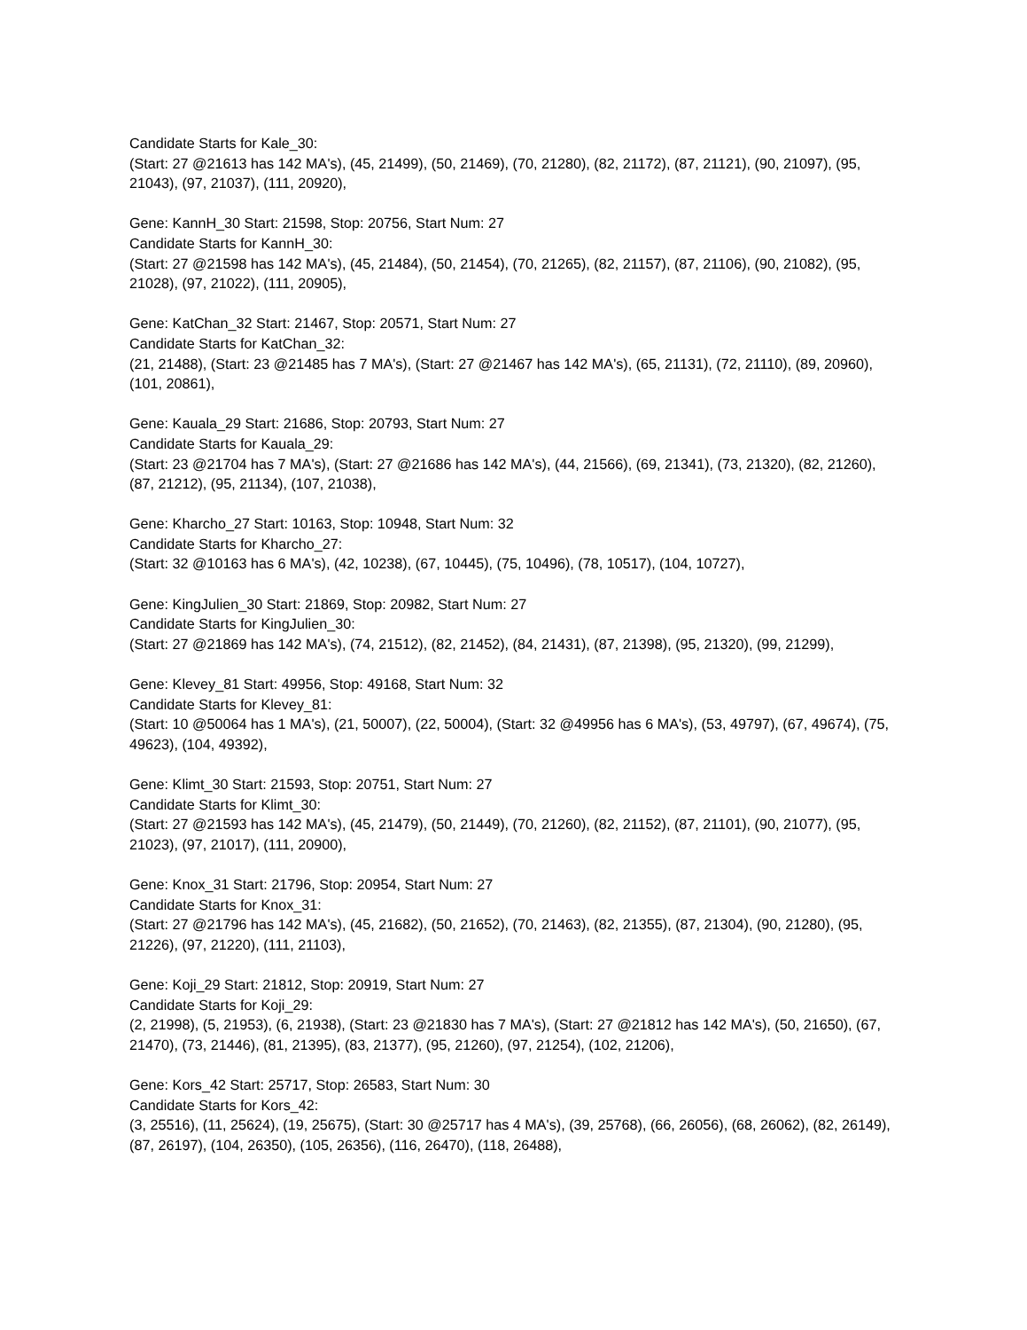Candidate Starts for Kale_30:
(Start: 27 @21613 has 142 MA's), (45, 21499), (50, 21469), (70, 21280), (82, 21172), (87, 21121), (90, 21097), (95, 21043), (97, 21037), (111, 20920),
Gene: KannH_30 Start: 21598, Stop: 20756, Start Num: 27
Candidate Starts for KannH_30:
(Start: 27 @21598 has 142 MA's), (45, 21484), (50, 21454), (70, 21265), (82, 21157), (87, 21106), (90, 21082), (95, 21028), (97, 21022), (111, 20905),
Gene: KatChan_32 Start: 21467, Stop: 20571, Start Num: 27
Candidate Starts for KatChan_32:
(21, 21488), (Start: 23 @21485 has 7 MA's), (Start: 27 @21467 has 142 MA's), (65, 21131), (72, 21110), (89, 20960), (101, 20861),
Gene: Kauala_29 Start: 21686, Stop: 20793, Start Num: 27
Candidate Starts for Kauala_29:
(Start: 23 @21704 has 7 MA's), (Start: 27 @21686 has 142 MA's), (44, 21566), (69, 21341), (73, 21320), (82, 21260), (87, 21212), (95, 21134), (107, 21038),
Gene: Kharcho_27 Start: 10163, Stop: 10948, Start Num: 32
Candidate Starts for Kharcho_27:
(Start: 32 @10163 has 6 MA's), (42, 10238), (67, 10445), (75, 10496), (78, 10517), (104, 10727),
Gene: KingJulien_30 Start: 21869, Stop: 20982, Start Num: 27
Candidate Starts for KingJulien_30:
(Start: 27 @21869 has 142 MA's), (74, 21512), (82, 21452), (84, 21431), (87, 21398), (95, 21320), (99, 21299),
Gene: Klevey_81 Start: 49956, Stop: 49168, Start Num: 32
Candidate Starts for Klevey_81:
(Start: 10 @50064 has 1 MA's), (21, 50007), (22, 50004), (Start: 32 @49956 has 6 MA's), (53, 49797), (67, 49674), (75, 49623), (104, 49392),
Gene: Klimt_30 Start: 21593, Stop: 20751, Start Num: 27
Candidate Starts for Klimt_30:
(Start: 27 @21593 has 142 MA's), (45, 21479), (50, 21449), (70, 21260), (82, 21152), (87, 21101), (90, 21077), (95, 21023), (97, 21017), (111, 20900),
Gene: Knox_31 Start: 21796, Stop: 20954, Start Num: 27
Candidate Starts for Knox_31:
(Start: 27 @21796 has 142 MA's), (45, 21682), (50, 21652), (70, 21463), (82, 21355), (87, 21304), (90, 21280), (95, 21226), (97, 21220), (111, 21103),
Gene: Koji_29 Start: 21812, Stop: 20919, Start Num: 27
Candidate Starts for Koji_29:
(2, 21998), (5, 21953), (6, 21938), (Start: 23 @21830 has 7 MA's), (Start: 27 @21812 has 142 MA's), (50, 21650), (67, 21470), (73, 21446), (81, 21395), (83, 21377), (95, 21260), (97, 21254), (102, 21206),
Gene: Kors_42 Start: 25717, Stop: 26583, Start Num: 30
Candidate Starts for Kors_42:
(3, 25516), (11, 25624), (19, 25675), (Start: 30 @25717 has 4 MA's), (39, 25768), (66, 26056), (68, 26062), (82, 26149), (87, 26197), (104, 26350), (105, 26356), (116, 26470), (118, 26488),